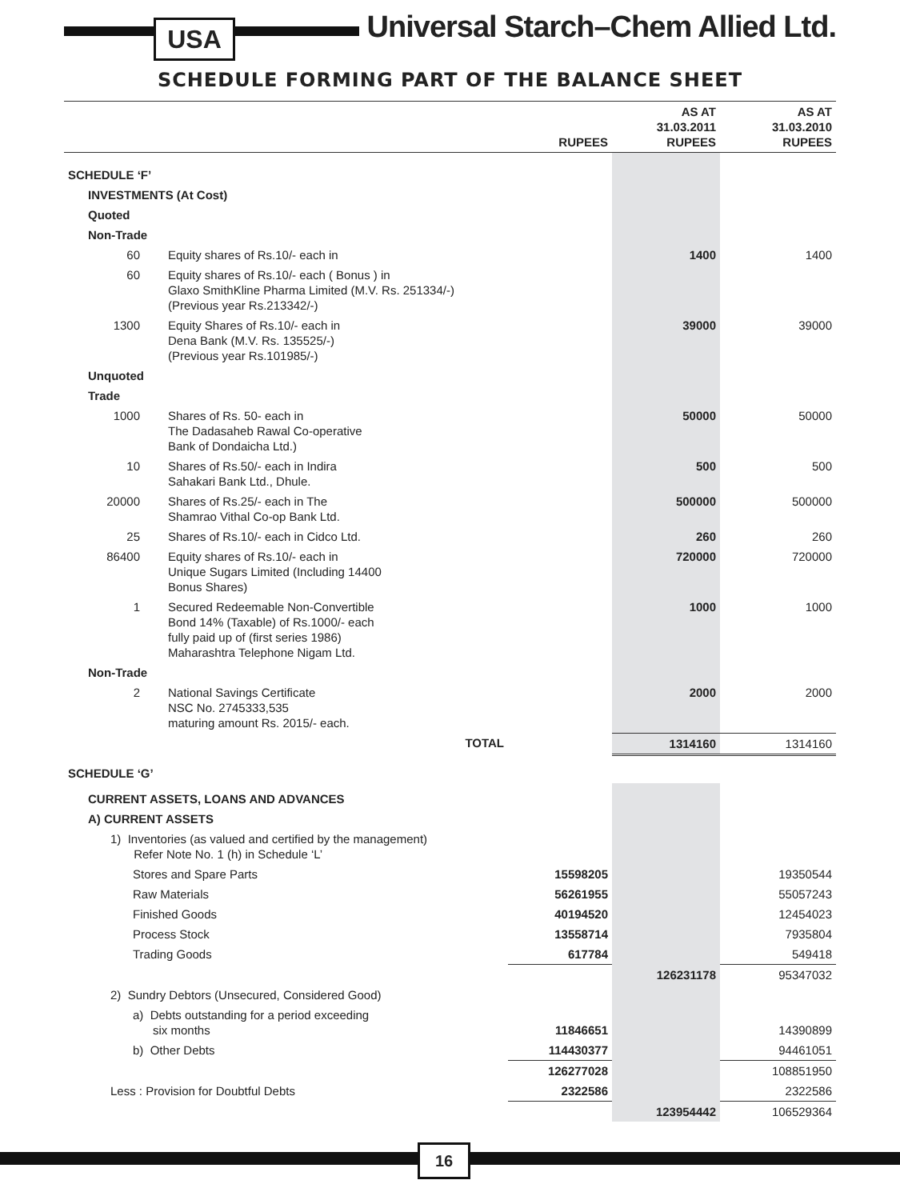USA
Universal Starch–Chem Allied Ltd.
SCHEDULE FORMING PART OF THE BALANCE SHEET
| | | RUPEES | AS AT 31.03.2011 RUPEES | AS AT 31.03.2010 RUPEES |
| --- | --- | --- | --- | --- |
| SCHEDULE ‘F’ | | | | |
| INVESTMENTS (At Cost) | | | | |
| Quoted | | | | |
| Non-Trade | | | | |
| 60 | Equity shares of Rs.10/- each in | | 1400 | 1400 |
| 60 | Equity shares of Rs.10/- each ( Bonus ) in Glaxo SmithKline Pharma Limited (M.V. Rs. 251334/-) (Previous year Rs.213342/-) | | | |
| 1300 | Equity Shares of Rs.10/- each in Dena Bank (M.V. Rs. 135525/-) (Previous year Rs.101985/-) | | 39000 | 39000 |
| Unquoted | | | | |
| Trade | | | | |
| 1000 | Shares of Rs. 50- each in The Dadasaheb Rawal Co-operative Bank of Dondaicha Ltd.) | | 50000 | 50000 |
| 10 | Shares of Rs.50/- each in Indira Sahakari Bank Ltd., Dhule. | | 500 | 500 |
| 20000 | Shares of Rs.25/- each in The Shamrao Vithal Co-op Bank Ltd. | | 500000 | 500000 |
| 25 | Shares of Rs.10/- each in Cidco Ltd. | | 260 | 260 |
| 86400 | Equity shares of Rs.10/- each in Unique Sugars Limited (Including 14400 Bonus Shares) | | 720000 | 720000 |
| 1 | Secured Redeemable Non-Convertible Bond 14% (Taxable) of Rs.1000/- each fully paid up of (first series 1986) Maharashtra Telephone Nigam Ltd. | | 1000 | 1000 |
| Non-Trade | | | | |
| 2 | National Savings Certificate NSC No. 2745333,535 maturing amount Rs. 2015/- each. | | 2000 | 2000 |
| | TOTAL | | 1314160 | 1314160 |
| SCHEDULE ‘G’ | | | | |
| CURRENT ASSETS, LOANS AND ADVANCES | | | | |
| A) CURRENT ASSETS | | | | |
| 1) Inventories (as valued and certified by the management) Refer Note No. 1 (h) in Schedule ‘L’ | | | | |
| Stores and Spare Parts | | 15598205 | | 19350544 |
| Raw Materials | | 56261955 | | 55057243 |
| Finished Goods | | 40194520 | | 12454023 |
| Process Stock | | 13558714 | | 7935804 |
| Trading Goods | | 617784 | | 549418 |
| | | | 126231178 | 95347032 |
| 2) Sundry Debtors (Unsecured, Considered Good) | | | | |
| a) Debts outstanding for a period exceeding six months | | 11846651 | | 14390899 |
| b) Other Debts | | 114430377 | | 94461051 |
| | | 126277028 | | 108851950 |
| Less : Provision for Doubtful Debts | | 2322586 | | 2322586 |
| | | | 123954442 | 106529364 |
16